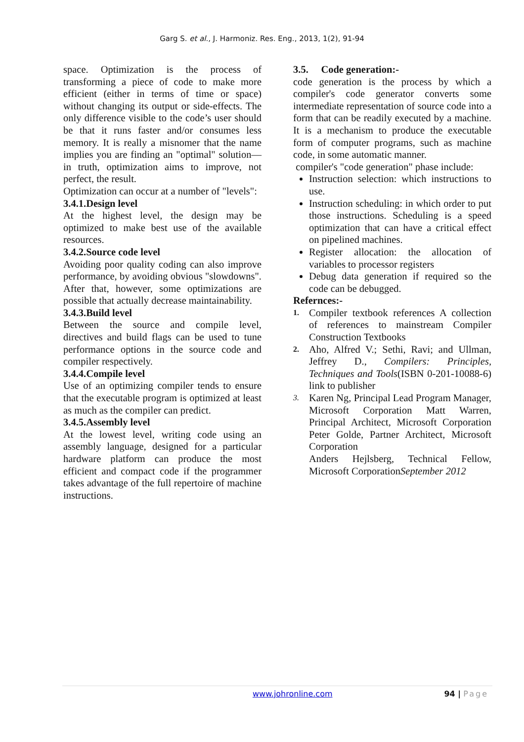Garg S. et al., J. Harmoniz. Res. Eng., 2013, 1(2), 91-94
space. Optimization is the process of transforming a piece of code to make more efficient (either in terms of time or space) without changing its output or side-effects. The only difference visible to the code’s user should be that it runs faster and/or consumes less memory. It is really a misnomer that the name implies you are finding an "optimal" solution— in truth, optimization aims to improve, not perfect, the result.
Optimization can occur at a number of "levels":
3.4.1.Design level
At the highest level, the design may be optimized to make best use of the available resources.
3.4.2.Source code level
Avoiding poor quality coding can also improve performance, by avoiding obvious "slowdowns". After that, however, some optimizations are possible that actually decrease maintainability.
3.4.3.Build level
Between the source and compile level, directives and build flags can be used to tune performance options in the source code and compiler respectively.
3.4.4.Compile level
Use of an optimizing compiler tends to ensure that the executable program is optimized at least as much as the compiler can predict.
3.4.5.Assembly level
At the lowest level, writing code using an assembly language, designed for a particular hardware platform can produce the most efficient and compact code if the programmer takes advantage of the full repertoire of machine instructions.
3.5. Code generation:-
code generation is the process by which a compiler's code generator converts some intermediate representation of source code into a form that can be readily executed by a machine. It is a mechanism to produce the executable form of computer programs, such as machine code, in some automatic manner.
compiler's "code generation" phase include:
Instruction selection: which instructions to use.
Instruction scheduling: in which order to put those instructions. Scheduling is a speed optimization that can have a critical effect on pipelined machines.
Register allocation: the allocation of variables to processor registers
Debug data generation if required so the code can be debugged.
Refernces:-
1. Compiler textbook references A collection of references to mainstream Compiler Construction Textbooks
2. Aho, Alfred V.; Sethi, Ravi; and Ullman, Jeffrey D., Compilers: Principles, Techniques and Tools(ISBN 0-201-10088-6) link to publisher
3. Karen Ng, Principal Lead Program Manager, Microsoft Corporation Matt Warren, Principal Architect, Microsoft Corporation Peter Golde, Partner Architect, Microsoft Corporation
Anders Hejlsberg, Technical Fellow, Microsoft CorporationSeptember 2012
www.johronline.com 94 | Page